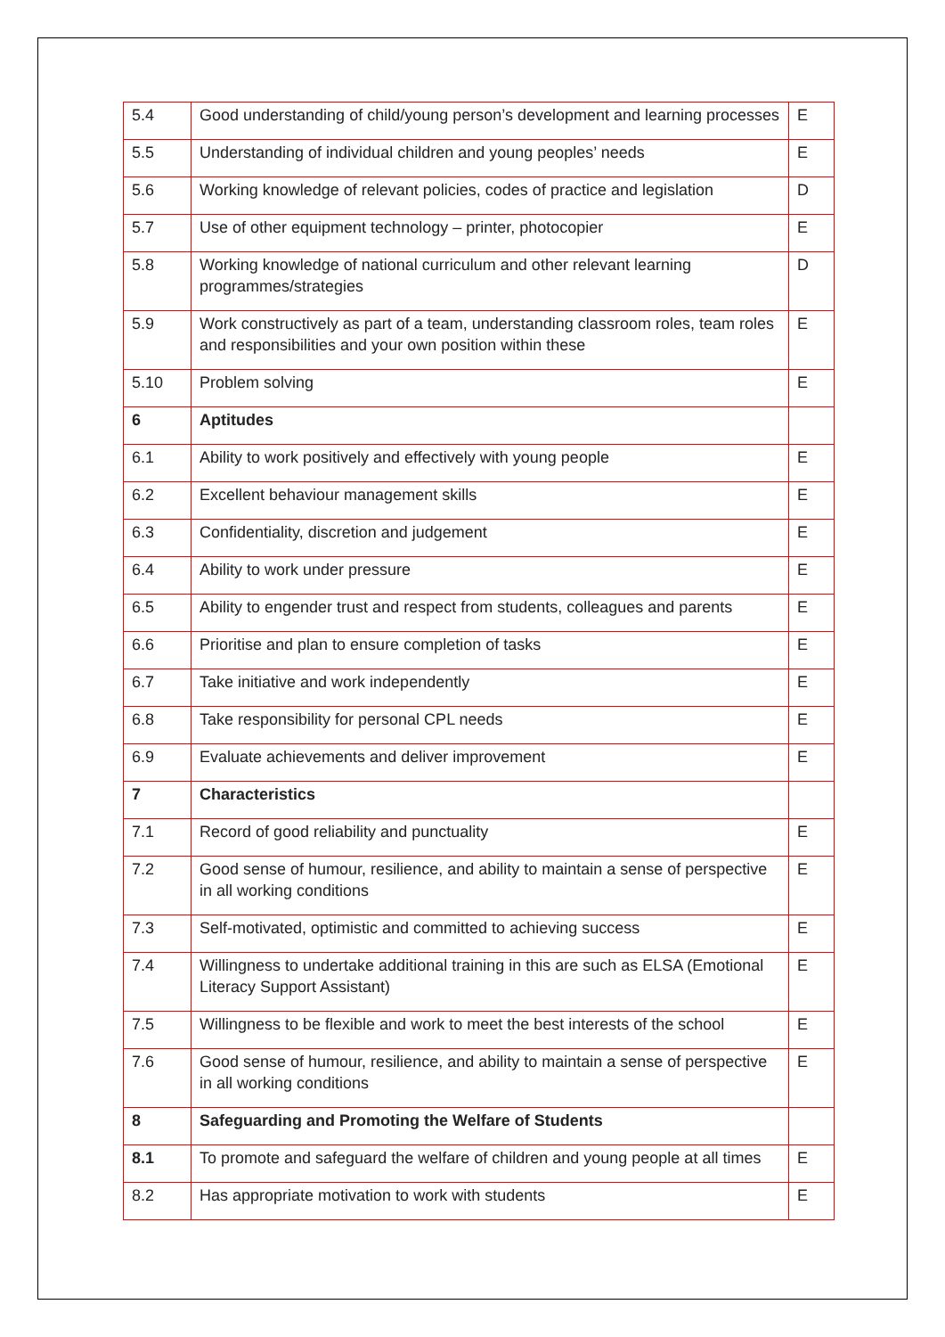| 5.4 | Good understanding of child/young person’s development and learning processes | E |
| 5.5 | Understanding of individual children and young peoples’ needs | E |
| 5.6 | Working knowledge of relevant policies, codes of practice and legislation | D |
| 5.7 | Use of other equipment technology – printer, photocopier | E |
| 5.8 | Working knowledge of national curriculum and other relevant learning programmes/strategies | D |
| 5.9 | Work constructively as part of a team, understanding classroom roles, team roles and responsibilities and your own position within these | E |
| 5.10 | Problem solving | E |
| 6 | Aptitudes | |
| 6.1 | Ability to work positively and effectively with young people | E |
| 6.2 | Excellent behaviour management skills | E |
| 6.3 | Confidentiality, discretion and judgement | E |
| 6.4 | Ability to work under pressure | E |
| 6.5 | Ability to engender trust and respect from students, colleagues and parents | E |
| 6.6 | Prioritise and plan to ensure completion of tasks | E |
| 6.7 | Take initiative and work independently | E |
| 6.8 | Take responsibility for personal CPL needs | E |
| 6.9 | Evaluate achievements and deliver improvement | E |
| 7 | Characteristics | |
| 7.1 | Record of good reliability and punctuality | E |
| 7.2 | Good sense of humour, resilience, and ability to maintain a sense of perspective in all working conditions | E |
| 7.3 | Self-motivated, optimistic and committed to achieving success | E |
| 7.4 | Willingness to undertake additional training in this are such as ELSA (Emotional Literacy Support Assistant) | E |
| 7.5 | Willingness to be flexible and work to meet the best interests of the school | E |
| 7.6 | Good sense of humour, resilience, and ability to maintain a sense of perspective in all working conditions | E |
| 8 | Safeguarding and Promoting the Welfare of Students | |
| 8.1 | To promote and safeguard the welfare of children and young people at all times | E |
| 8.2 | Has appropriate motivation to work with students | E |